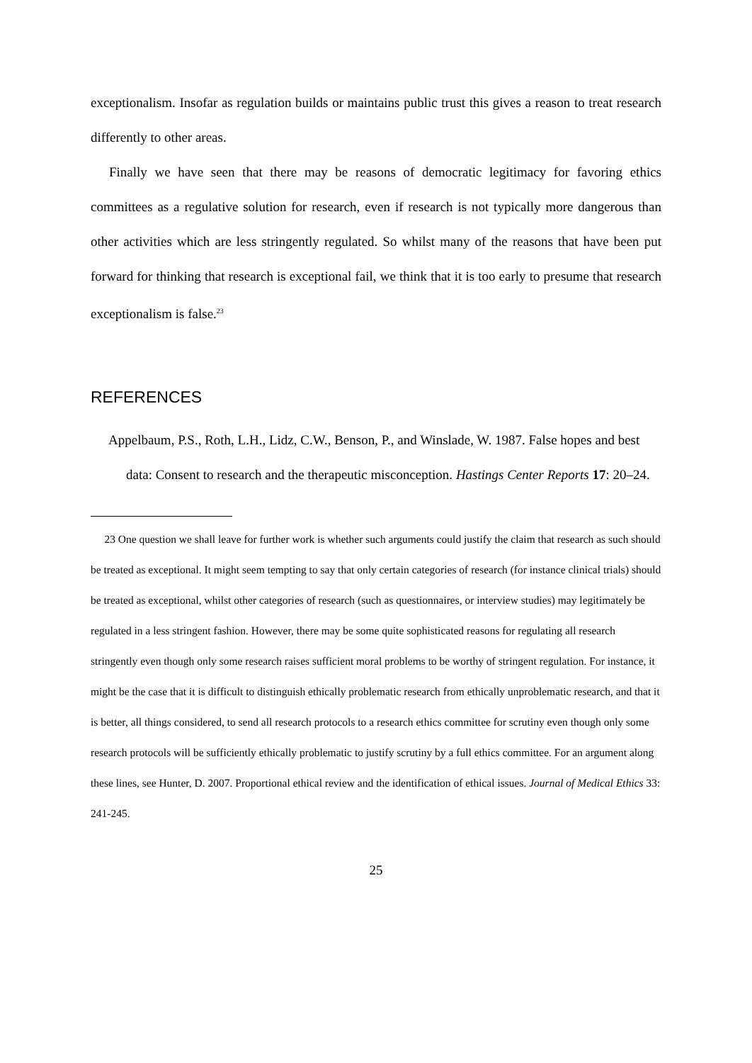exceptionalism. Insofar as regulation builds or maintains public trust this gives a reason to treat research differently to other areas.
Finally we have seen that there may be reasons of democratic legitimacy for favoring ethics committees as a regulative solution for research, even if research is not typically more dangerous than other activities which are less stringently regulated. So whilst many of the reasons that have been put forward for thinking that research is exceptional fail, we think that it is too early to presume that research exceptionalism is false.<sup>23</sup>
REFERENCES
Appelbaum, P.S., Roth, L.H., Lidz, C.W., Benson, P., and Winslade, W. 1987. False hopes and best data: Consent to research and the therapeutic misconception. Hastings Center Reports 17: 20–24.
23 One question we shall leave for further work is whether such arguments could justify the claim that research as such should be treated as exceptional. It might seem tempting to say that only certain categories of research (for instance clinical trials) should be treated as exceptional, whilst other categories of research (such as questionnaires, or interview studies) may legitimately be regulated in a less stringent fashion. However, there may be some quite sophisticated reasons for regulating all research stringently even though only some research raises sufficient moral problems to be worthy of stringent regulation. For instance, it might be the case that it is difficult to distinguish ethically problematic research from ethically unproblematic research, and that it is better, all things considered, to send all research protocols to a research ethics committee for scrutiny even though only some research protocols will be sufficiently ethically problematic to justify scrutiny by a full ethics committee. For an argument along these lines, see Hunter, D. 2007. Proportional ethical review and the identification of ethical issues. Journal of Medical Ethics 33: 241-245.
25